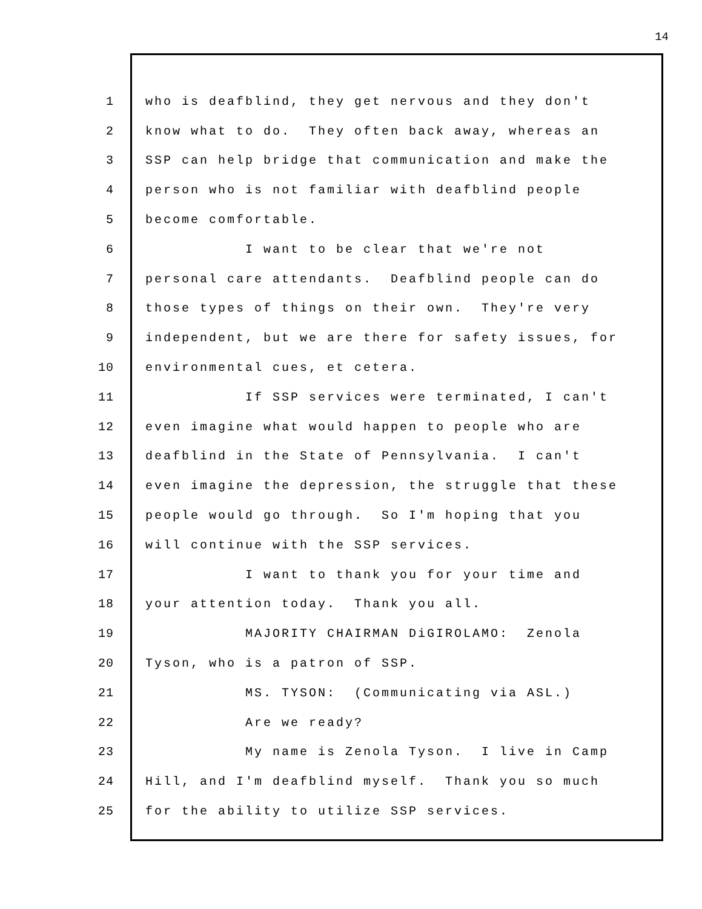14
1 who is deafblind, they get nervous and they don't
2 know what to do. They often back away, whereas an
3 SSP can help bridge that communication and make the
4 person who is not familiar with deafblind people
5 become comfortable.
6 I want to be clear that we're not
7 personal care attendants. Deafblind people can do
8 those types of things on their own. They're very
9 independent, but we are there for safety issues, for
10 environmental cues, et cetera.
11 If SSP services were terminated, I can't
12 even imagine what would happen to people who are
13 deafblind in the State of Pennsylvania. I can't
14 even imagine the depression, the struggle that these
15 people would go through. So I'm hoping that you
16 will continue with the SSP services.
17 I want to thank you for your time and
18 your attention today. Thank you all.
19 MAJORITY CHAIRMAN DiGIROLAMO: Zenola
20 Tyson, who is a patron of SSP.
21 MS. TYSON: (Communicating via ASL.)
22 Are we ready?
23 My name is Zenola Tyson. I live in Camp
24 Hill, and I'm deafblind myself. Thank you so much
25 for the ability to utilize SSP services.